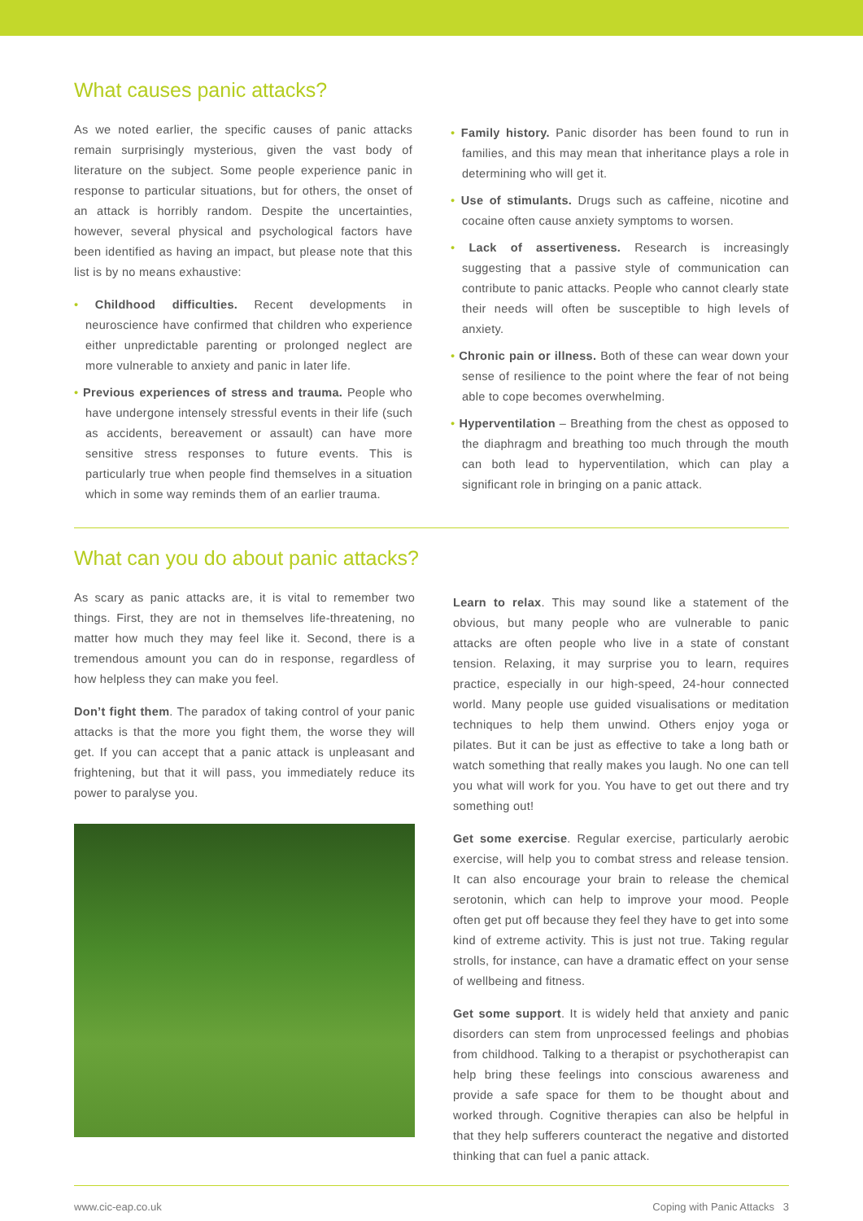What causes panic attacks?
As we noted earlier, the specific causes of panic attacks remain surprisingly mysterious, given the vast body of literature on the subject. Some people experience panic in response to particular situations, but for others, the onset of an attack is horribly random. Despite the uncertainties, however, several physical and psychological factors have been identified as having an impact, but please note that this list is by no means exhaustive:
• Childhood difficulties. Recent developments in neuroscience have confirmed that children who experience either unpredictable parenting or prolonged neglect are more vulnerable to anxiety and panic in later life.
• Previous experiences of stress and trauma. People who have undergone intensely stressful events in their life (such as accidents, bereavement or assault) can have more sensitive stress responses to future events. This is particularly true when people find themselves in a situation which in some way reminds them of an earlier trauma.
• Family history. Panic disorder has been found to run in families, and this may mean that inheritance plays a role in determining who will get it.
• Use of stimulants. Drugs such as caffeine, nicotine and cocaine often cause anxiety symptoms to worsen.
• Lack of assertiveness. Research is increasingly suggesting that a passive style of communication can contribute to panic attacks. People who cannot clearly state their needs will often be susceptible to high levels of anxiety.
• Chronic pain or illness. Both of these can wear down your sense of resilience to the point where the fear of not being able to cope becomes overwhelming.
• Hyperventilation – Breathing from the chest as opposed to the diaphragm and breathing too much through the mouth can both lead to hyperventilation, which can play a significant role in bringing on a panic attack.
What can you do about panic attacks?
As scary as panic attacks are, it is vital to remember two things. First, they are not in themselves life-threatening, no matter how much they may feel like it. Second, there is a tremendous amount you can do in response, regardless of how helpless they can make you feel.
Don’t fight them. The paradox of taking control of your panic attacks is that the more you fight them, the worse they will get. If you can accept that a panic attack is unpleasant and frightening, but that it will pass, you immediately reduce its power to paralyse you.
Learn to relax. This may sound like a statement of the obvious, but many people who are vulnerable to panic attacks are often people who live in a state of constant tension. Relaxing, it may surprise you to learn, requires practice, especially in our high-speed, 24-hour connected world. Many people use guided visualisations or meditation techniques to help them unwind. Others enjoy yoga or pilates. But it can be just as effective to take a long bath or watch something that really makes you laugh. No one can tell you what will work for you. You have to get out there and try something out!
Get some exercise. Regular exercise, particularly aerobic exercise, will help you to combat stress and release tension. It can also encourage your brain to release the chemical serotonin, which can help to improve your mood. People often get put off because they feel they have to get into some kind of extreme activity. This is just not true. Taking regular strolls, for instance, can have a dramatic effect on your sense of wellbeing and fitness.
Get some support. It is widely held that anxiety and panic disorders can stem from unprocessed feelings and phobias from childhood. Talking to a therapist or psychotherapist can help bring these feelings into conscious awareness and provide a safe space for them to be thought about and worked through. Cognitive therapies can also be helpful in that they help sufferers counteract the negative and distorted thinking that can fuel a panic attack.
www.cic-eap.co.uk Coping with Panic Attacks 3